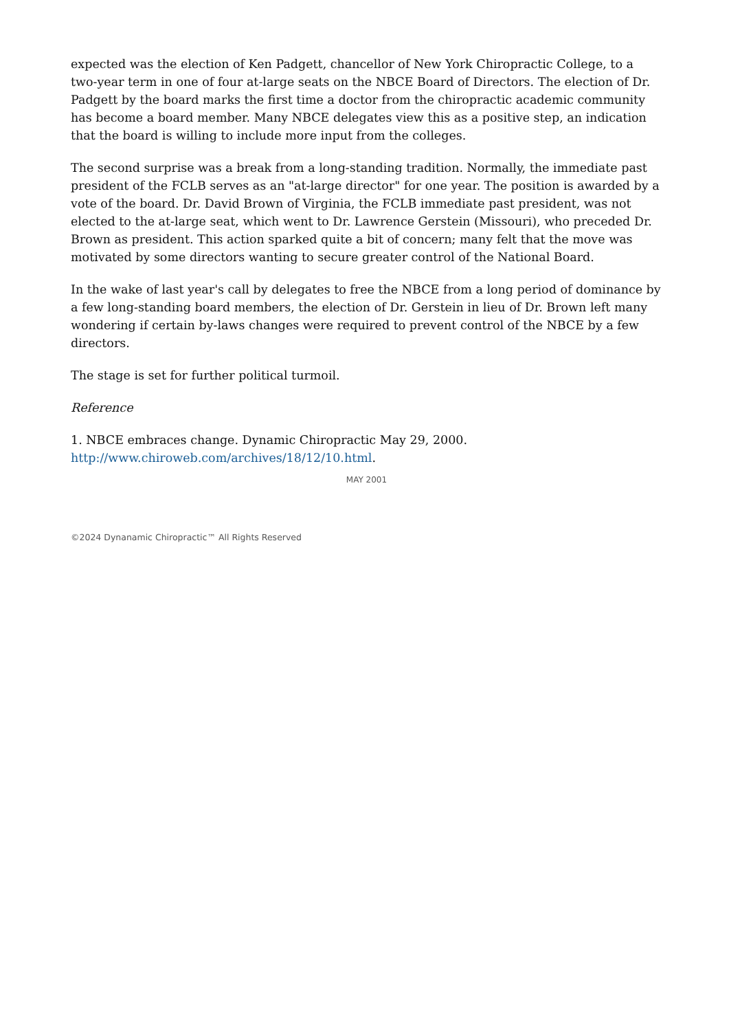expected was the election of Ken Padgett, chancellor of New York Chiropractic College, to a two-year term in one of four at-large seats on the NBCE Board of Directors. The election of Dr. Padgett by the board marks the first time a doctor from the chiropractic academic community has become a board member. Many NBCE delegates view this as a positive step, an indication that the board is willing to include more input from the colleges.
The second surprise was a break from a long-standing tradition. Normally, the immediate past president of the FCLB serves as an "at-large director" for one year. The position is awarded by a vote of the board. Dr. David Brown of Virginia, the FCLB immediate past president, was not elected to the at-large seat, which went to Dr. Lawrence Gerstein (Missouri), who preceded Dr. Brown as president. This action sparked quite a bit of concern; many felt that the move was motivated by some directors wanting to secure greater control of the National Board.
In the wake of last year's call by delegates to free the NBCE from a long period of dominance by a few long-standing board members, the election of Dr. Gerstein in lieu of Dr. Brown left many wondering if certain by-laws changes were required to prevent control of the NBCE by a few directors.
The stage is set for further political turmoil.
Reference
1. NBCE embraces change. Dynamic Chiropractic May 29, 2000. http://www.chiroweb.com/archives/18/12/10.html.
MAY 2001
©2024 Dynanamic Chiropractic™ All Rights Reserved